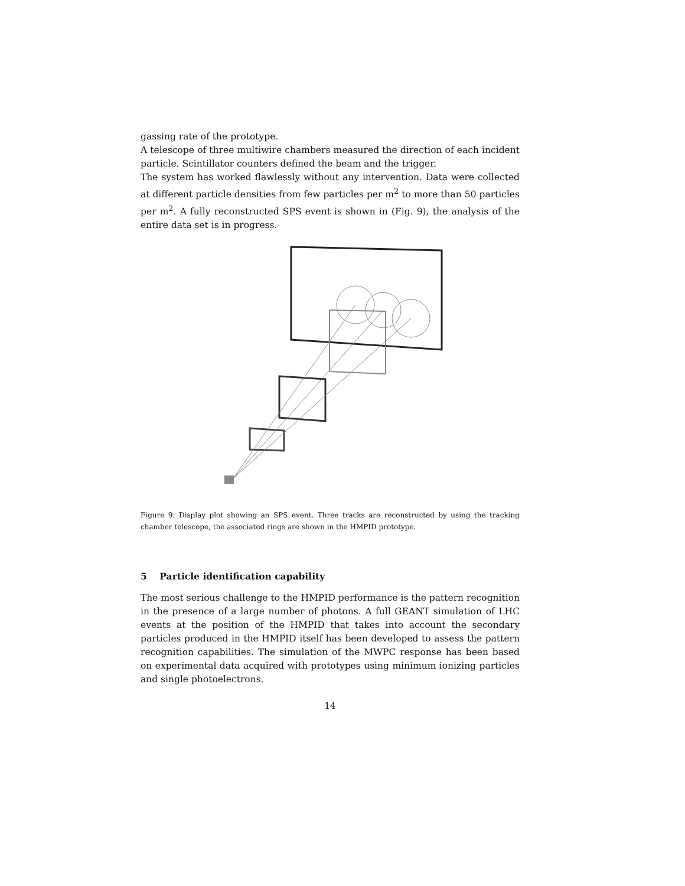gassing rate of the prototype.
A telescope of three multiwire chambers measured the direction of each incident particle. Scintillator counters defined the beam and the trigger.
The system has worked flawlessly without any intervention. Data were collected at different particle densities from few particles per m<sup>2</sup> to more than 50 particles per m<sup>2</sup>. A fully reconstructed SPS event is shown in (Fig. 9), the analysis of the entire data set is in progress.
Figure 9: Display plot showing an SPS event. Three tracks are reconstructed by using the tracking chamber telescope, the associated rings are shown in the HMPID prototype.
5 Particle identification capability
The most serious challenge to the HMPID performance is the pattern recognition in the presence of a large number of photons. A full GEANT simulation of LHC events at the position of the HMPID that takes into account the secondary particles produced in the HMPID itself has been developed to assess the pattern recognition capabilities. The simulation of the MWPC response has been based on experimental data acquired with prototypes using minimum ionizing particles and single photoelectrons.
14